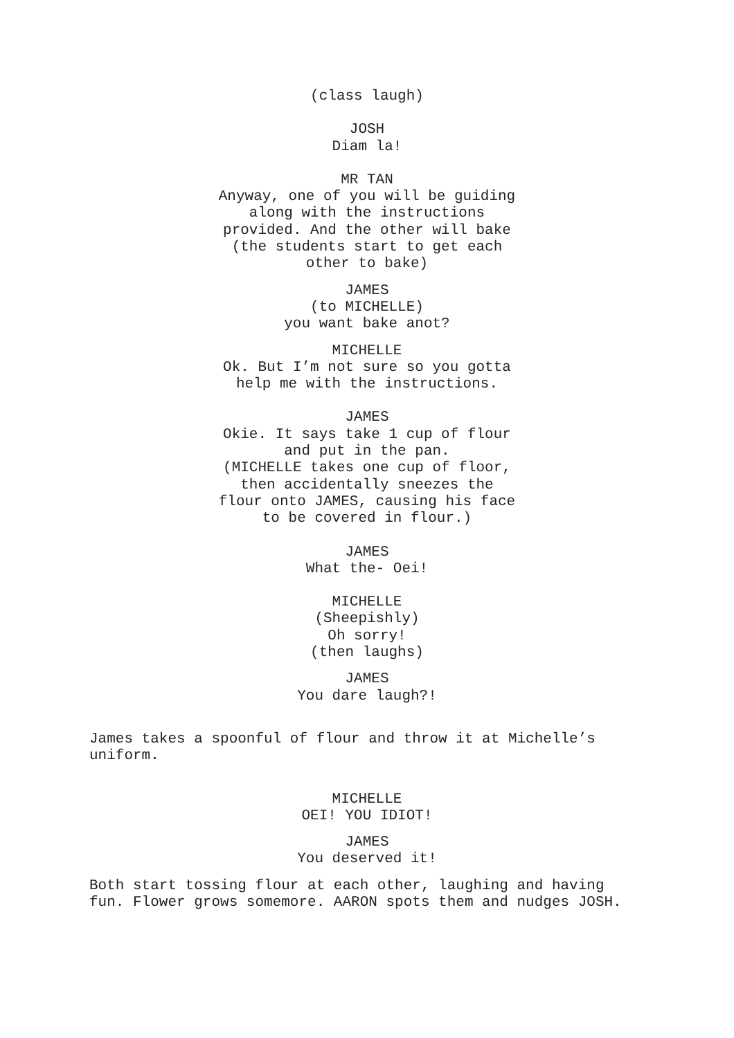(class laugh)
JOSH
Diam la!
MR TAN
Anyway, one of you will be guiding along with the instructions provided. And the other will bake
(the students start to get each other to bake)
JAMES
(to MICHELLE)
you want bake anot?
MICHELLE
Ok. But I’m not sure so you gotta help me with the instructions.
JAMES
Okie. It says take 1 cup of flour and put in the pan.
(MICHELLE takes one cup of floor, then accidentally sneezes the flour onto JAMES, causing his face to be covered in flour.)
JAMES
What the- Oei!
MICHELLE
(Sheepishly)
Oh sorry!
(then laughs)
JAMES
You dare laugh?!
James takes a spoonful of flour and throw it at Michelle’s uniform.
MICHELLE
OEI! YOU IDIOT!
JAMES
You deserved it!
Both start tossing flour at each other, laughing and having fun. Flower grows somemore. AARON spots them and nudges JOSH.